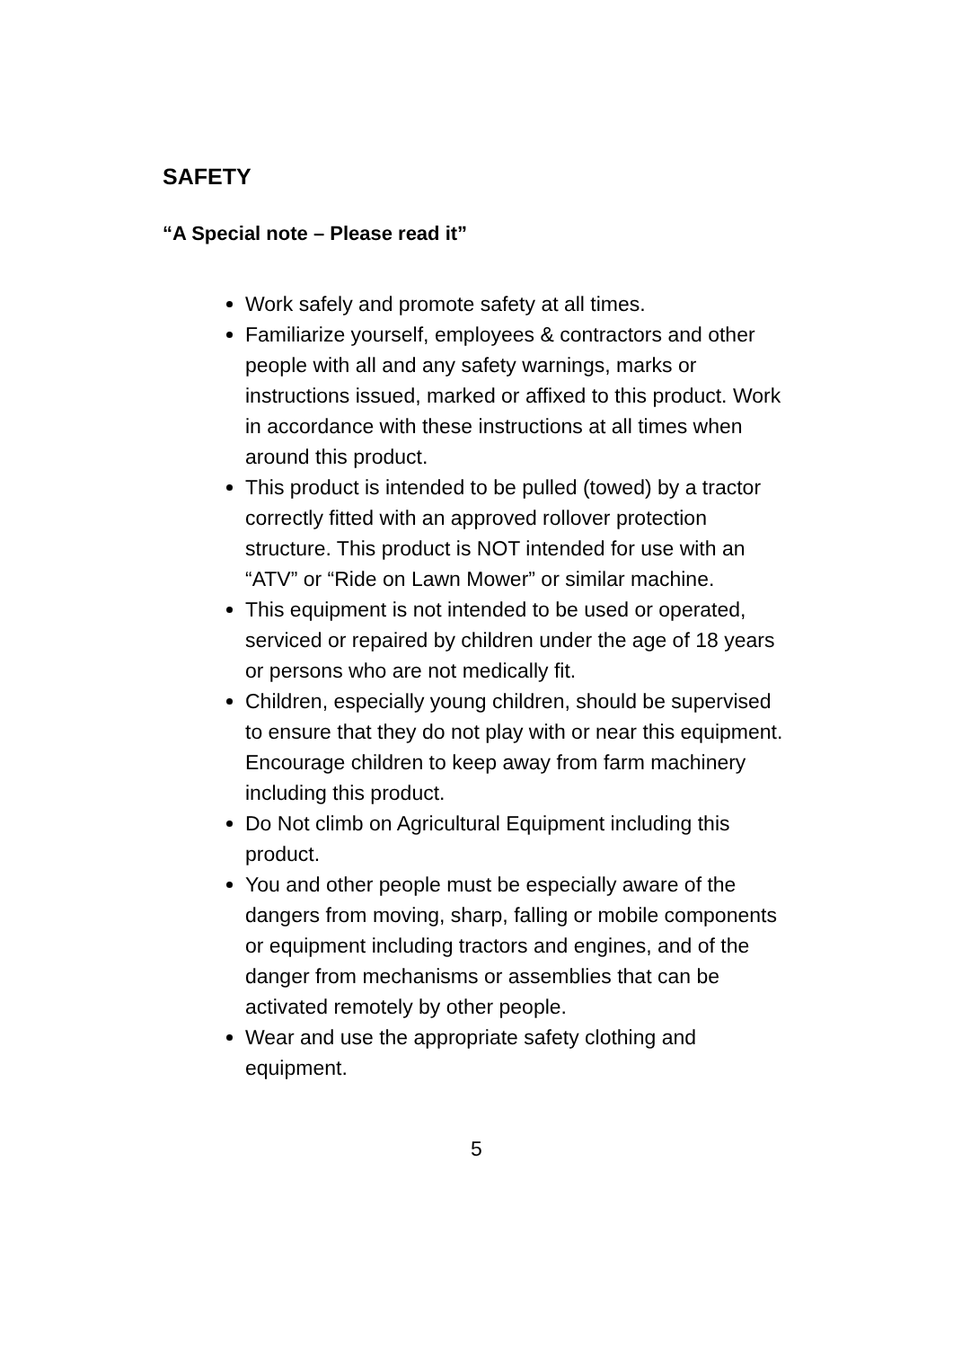SAFETY
“A Special note – Please read it”
Work safely and promote safety at all times.
Familiarize yourself, employees & contractors and other people with all and any safety warnings, marks or instructions issued, marked or affixed to this product. Work in accordance with these instructions at all times when around this product.
This product is intended to be pulled (towed) by a tractor correctly fitted with an approved rollover protection structure. This product is NOT intended for use with an “ATV” or “Ride on Lawn Mower” or similar machine.
This equipment is not intended to be used or operated, serviced or repaired by children under the age of 18 years or persons who are not medically fit.
Children, especially young children, should be supervised to ensure that they do not play with or near this equipment. Encourage children to keep away from farm machinery including this product.
Do Not climb on Agricultural Equipment including this product.
You and other people must be especially aware of the dangers from moving, sharp, falling or mobile components or equipment including tractors and engines, and of the danger from mechanisms or assemblies that can be activated remotely by other people.
Wear and use the appropriate safety clothing and equipment.
5